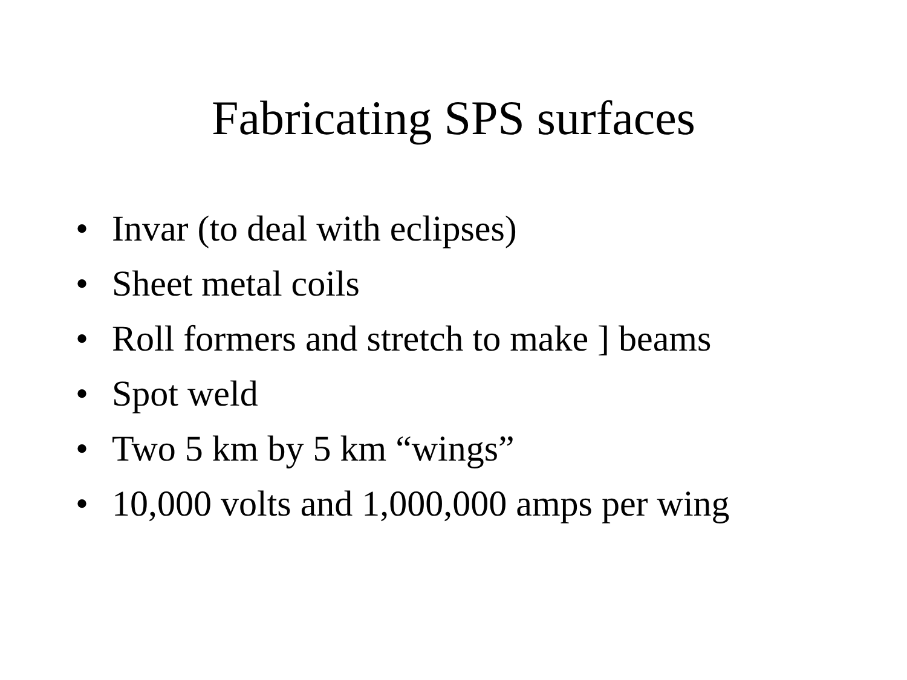Fabricating SPS surfaces
• Invar (to deal with eclipses)
• Sheet metal coils
• Roll formers and stretch to make ] beams
• Spot weld
• Two 5 km by 5 km “wings”
• 10,000 volts and 1,000,000 amps per wing